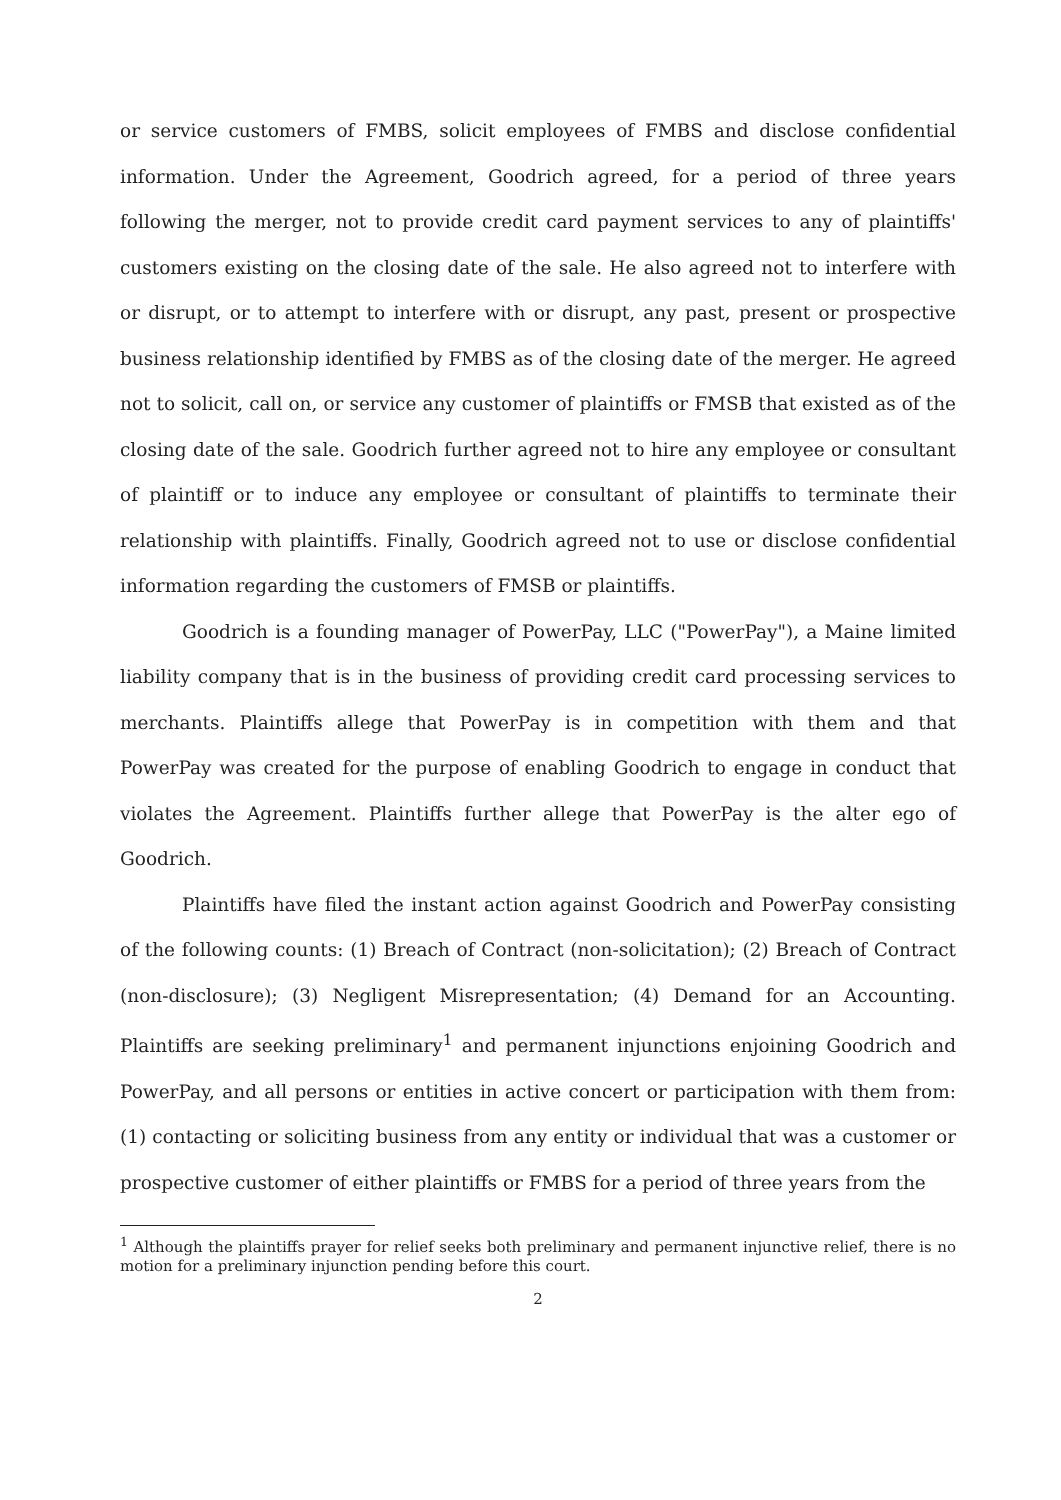or service customers of FMBS, solicit employees of FMBS and disclose confidential information. Under the Agreement, Goodrich agreed, for a period of three years following the merger, not to provide credit card payment services to any of plaintiffs' customers existing on the closing date of the sale. He also agreed not to interfere with or disrupt, or to attempt to interfere with or disrupt, any past, present or prospective business relationship identified by FMBS as of the closing date of the merger. He agreed not to solicit, call on, or service any customer of plaintiffs or FMSB that existed as of the closing date of the sale. Goodrich further agreed not to hire any employee or consultant of plaintiff or to induce any employee or consultant of plaintiffs to terminate their relationship with plaintiffs. Finally, Goodrich agreed not to use or disclose confidential information regarding the customers of FMSB or plaintiffs.
Goodrich is a founding manager of PowerPay, LLC ("PowerPay"), a Maine limited liability company that is in the business of providing credit card processing services to merchants. Plaintiffs allege that PowerPay is in competition with them and that PowerPay was created for the purpose of enabling Goodrich to engage in conduct that violates the Agreement. Plaintiffs further allege that PowerPay is the alter ego of Goodrich.
Plaintiffs have filed the instant action against Goodrich and PowerPay consisting of the following counts: (1) Breach of Contract (non-solicitation); (2) Breach of Contract (non-disclosure); (3) Negligent Misrepresentation; (4) Demand for an Accounting. Plaintiffs are seeking preliminary<sup>1</sup> and permanent injunctions enjoining Goodrich and PowerPay, and all persons or entities in active concert or participation with them from: (1) contacting or soliciting business from any entity or individual that was a customer or prospective customer of either plaintiffs or FMBS for a period of three years from the
<sup>1</sup> Although the plaintiffs prayer for relief seeks both preliminary and permanent injunctive relief, there is no motion for a preliminary injunction pending before this court.
2